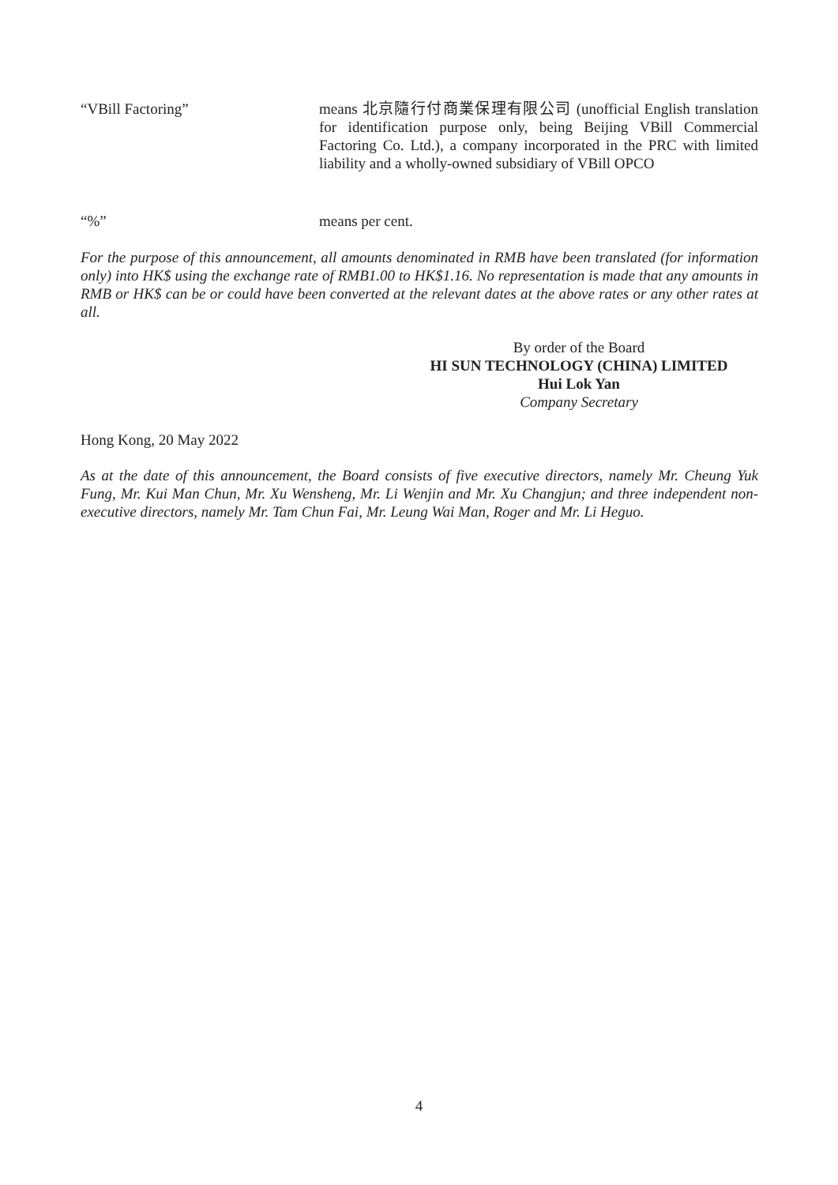“VBill Factoring” means 北京隨行付商業保理有限公司 (unofficial English translation for identification purpose only, being Beijing VBill Commercial Factoring Co. Ltd.), a company incorporated in the PRC with limited liability and a wholly-owned subsidiary of VBill OPCO
“%” means per cent.
For the purpose of this announcement, all amounts denominated in RMB have been translated (for information only) into HK$ using the exchange rate of RMB1.00 to HK$1.16. No representation is made that any amounts in RMB or HK$ can be or could have been converted at the relevant dates at the above rates or any other rates at all.
By order of the Board
HI SUN TECHNOLOGY (CHINA) LIMITED
Hui Lok Yan
Company Secretary
Hong Kong, 20 May 2022
As at the date of this announcement, the Board consists of five executive directors, namely Mr. Cheung Yuk Fung, Mr. Kui Man Chun, Mr. Xu Wensheng, Mr. Li Wenjin and Mr. Xu Changjun; and three independent non-executive directors, namely Mr. Tam Chun Fai, Mr. Leung Wai Man, Roger and Mr. Li Heguo.
4